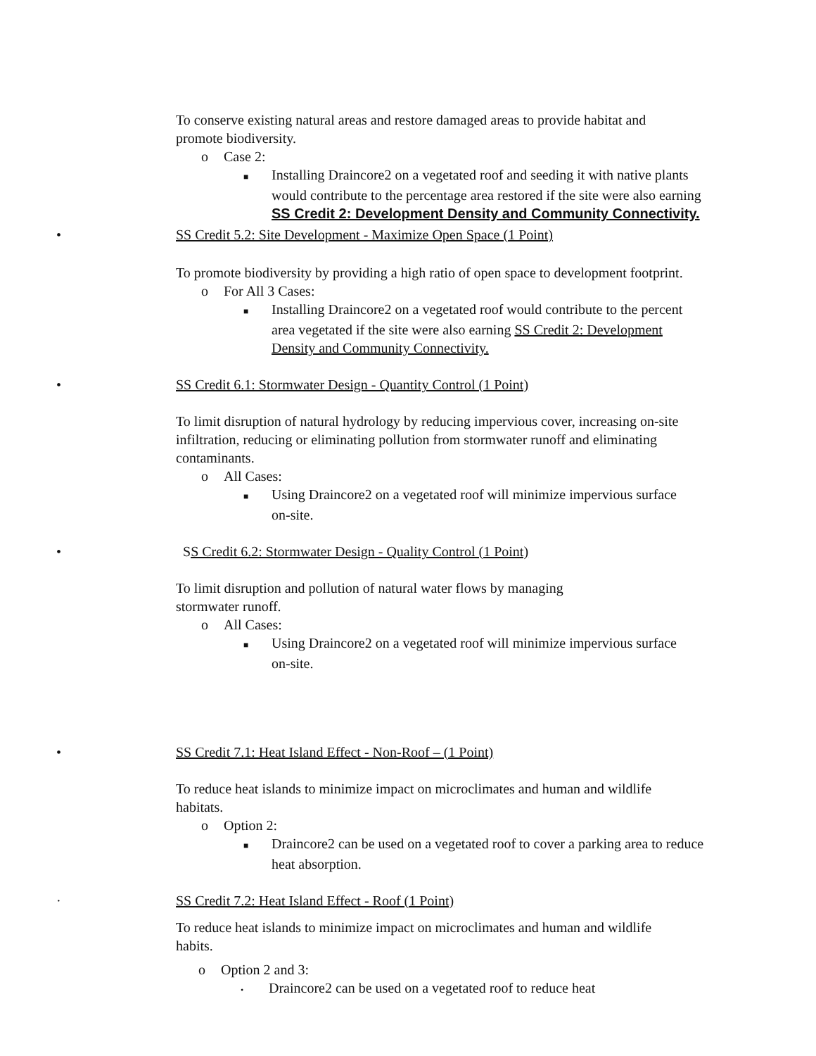To conserve existing natural areas and restore damaged areas to provide habitat and promote biodiversity.
o Case 2:
■ Installing Draincore2 on a vegetated roof and seeding it with native plants would contribute to the percentage area restored if the site were also earning SS Credit 2: Development Density and Community Connectivity.
•SS Credit 5.2: Site Development - Maximize Open Space (1 Point)
To promote biodiversity by providing a high ratio of open space to development footprint.
o For All 3 Cases:
■ Installing Draincore2 on a vegetated roof would contribute to the percent area vegetated if the site were also earning SS Credit 2: Development Density and Community Connectivity.
•SS Credit 6.1: Stormwater Design - Quantity Control (1 Point)
To limit disruption of natural hydrology by reducing impervious cover, increasing on-site infiltration, reducing or eliminating pollution from stormwater runoff and eliminating contaminants.
o All Cases:
■ Using Draincore2 on a vegetated roof will minimize impervious surface on-site.
• SS Credit 6.2: Stormwater Design - Quality Control (1 Point)
To limit disruption and pollution of natural water flows by managing stormwater runoff.
o All Cases:
■ Using Draincore2 on a vegetated roof will minimize impervious surface on-site.
•SS Credit 7.1: Heat Island Effect - Non-Roof – (1 Point)
To reduce heat islands to minimize impact on microclimates and human and wildlife habitats.
o Option 2:
■ Draincore2 can be used on a vegetated roof to cover a parking area to reduce heat absorption.
·SS Credit 7.2: Heat Island Effect - Roof (1 Point)
To reduce heat islands to minimize impact on microclimates and human and wildlife habits.
o Option 2 and 3:
• Draincore2 can be used on a vegetated roof to reduce heat